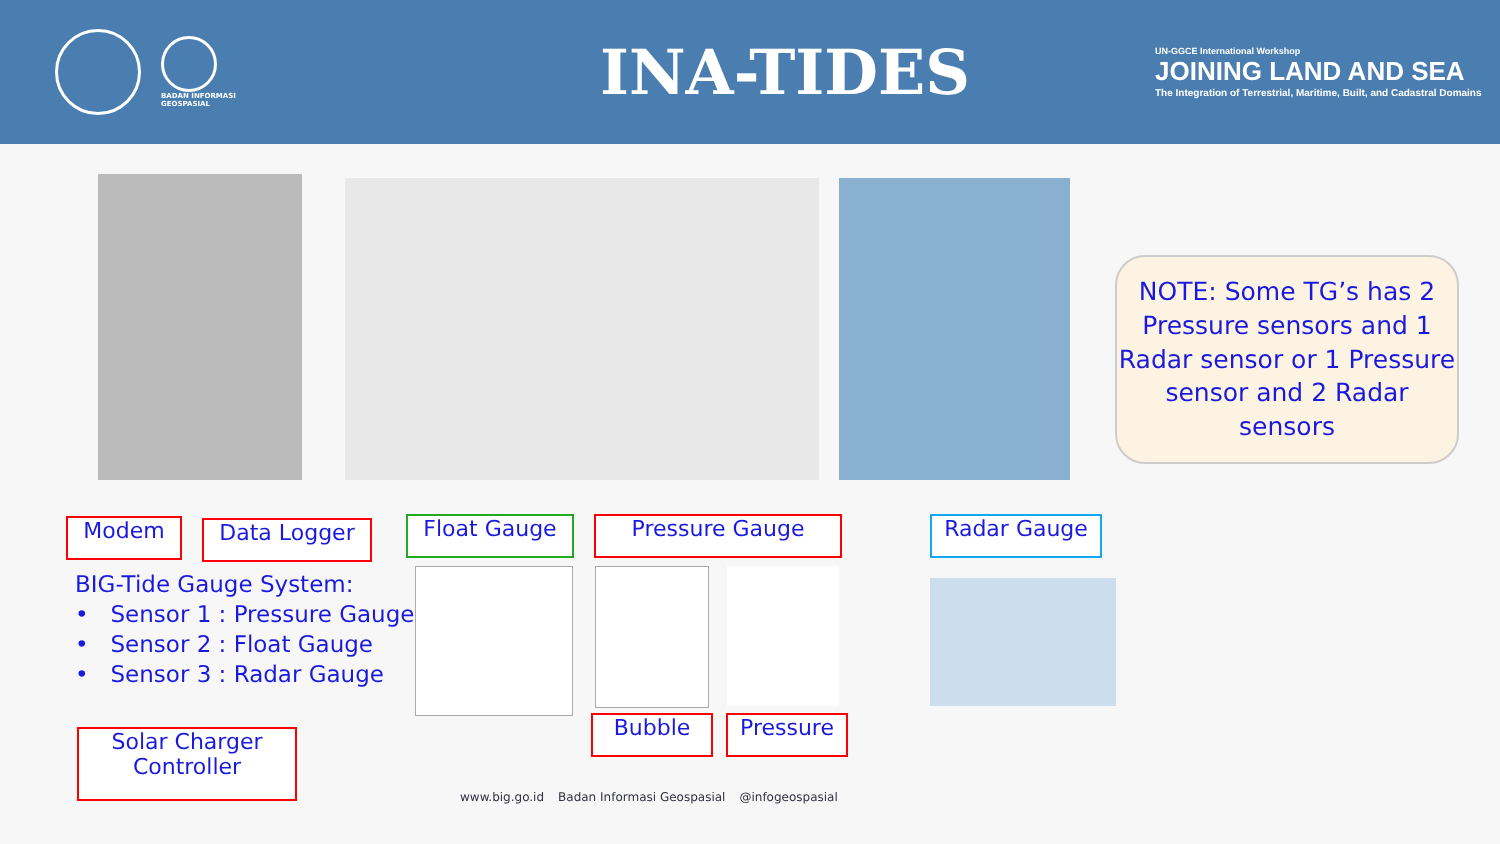BADAN INFORMASI
GEOSPASIAL
INA-TIDES
UN-GGCE International Workshop
JOINING LAND AND SEA
The Integration of Terrestrial, Maritime, Built, and Cadastral Domains
NOTE: Some TG’s has 2 Pressure sensors and 1 Radar sensor or 1 Pressure sensor and 2 Radar sensors
Modem Data Logger Float Gauge Pressure Gauge Radar Gauge
BIG-Tide Gauge System:
• Sensor 1 : Pressure Gauge
• Sensor 2 : Float Gauge
• Sensor 3 : Radar Gauge
Bubble Pressure
Solar Charger
Controller
www.big.go.id Badan Informasi Geospasial @infogeospasial